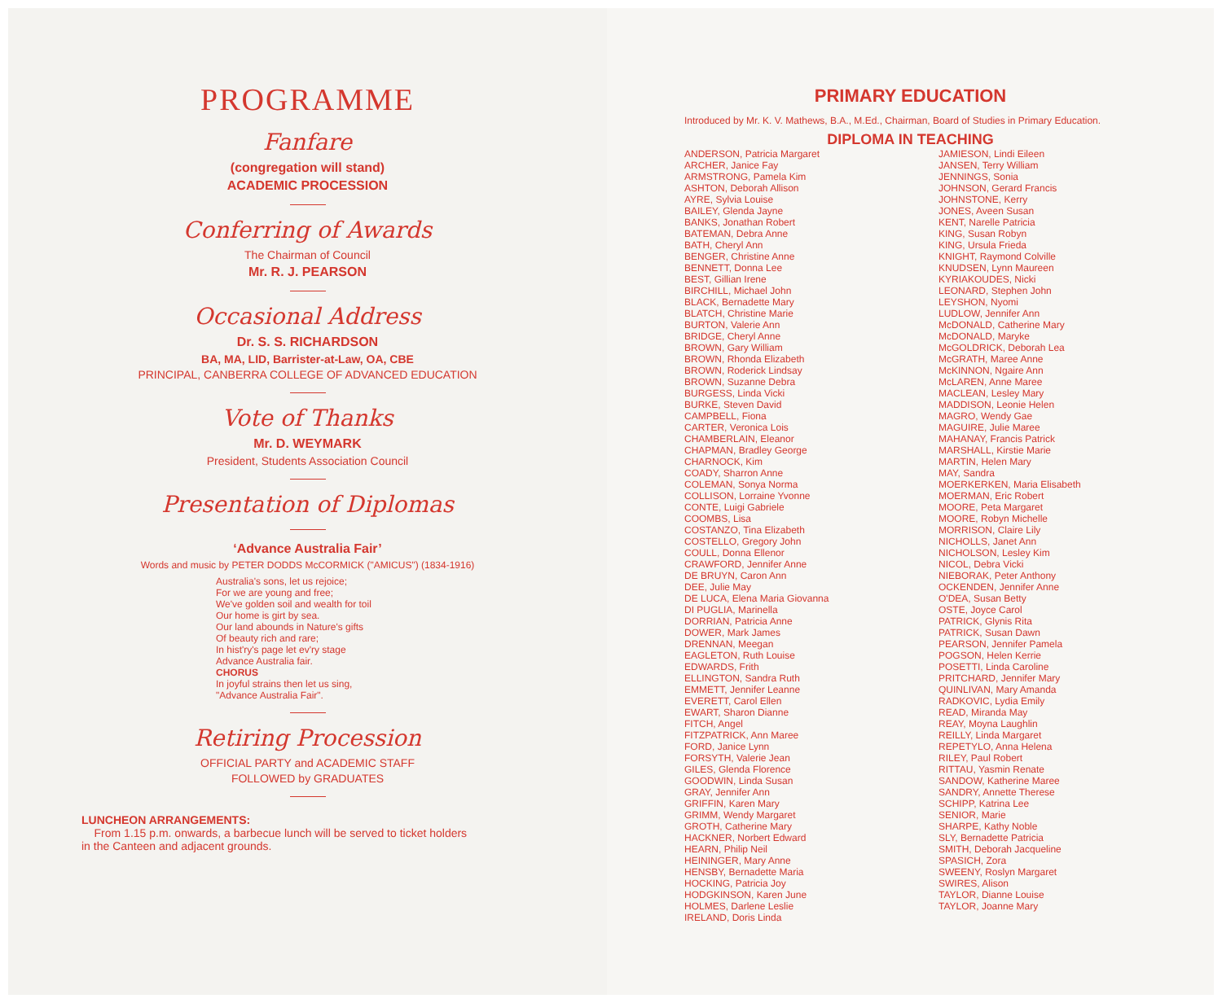PROGRAMME
Fanfare
(congregation will stand)
ACADEMIC PROCESSION
Conferring of Awards
The Chairman of Council
Mr. R. J. PEARSON
Occasional Address
Dr. S. S. RICHARDSON
BA, MA, LID, Barrister-at-Law, OA, CBE
PRINCIPAL, CANBERRA COLLEGE OF ADVANCED EDUCATION
Vote of Thanks
Mr. D. WEYMARK
President, Students Association Council
Presentation of Diplomas
‘Advance Australia Fair’
Words and music by PETER DODDS McCORMICK ("AMICUS") (1834-1916)
Australia's sons, let us rejoice;
For we are young and free;
We've golden soil and wealth for toil
Our home is girt by sea.
Our land abounds in Nature's gifts
Of beauty rich and rare;
In hist'ry's page let ev'ry stage
Advance Australia fair.
CHORUS
In joyful strains then let us sing,
"Advance Australia Fair".
Retiring Procession
OFFICIAL PARTY and ACADEMIC STAFF
FOLLOWED by GRADUATES
LUNCHEON ARRANGEMENTS:
From 1.15 p.m. onwards, a barbecue lunch will be served to ticket holders
in the Canteen and adjacent grounds.
PRIMARY EDUCATION
Introduced by Mr. K. V. Mathews, B.A., M.Ed., Chairman, Board of Studies in Primary Education.
DIPLOMA IN TEACHING
ANDERSON, Patricia Margaret
ARCHER, Janice Fay
ARMSTRONG, Pamela Kim
ASHTON, Deborah Allison
AYRE, Sylvia Louise
BAILEY, Glenda Jayne
BANKS, Jonathan Robert
BATEMAN, Debra Anne
BATH, Cheryl Ann
BENGER, Christine Anne
BENNETT, Donna Lee
BEST, Gillian Irene
BIRCHILL, Michael John
BLACK, Bernadette Mary
BLATCH, Christine Marie
BURTON, Valerie Ann
BRIDGE, Cheryl Anne
BROWN, Gary William
BROWN, Rhonda Elizabeth
BROWN, Roderick Lindsay
BROWN, Suzanne Debra
BURGESS, Linda Vicki
BURKE, Steven David
CAMPBELL, Fiona
CARTER, Veronica Lois
CHAMBERLAIN, Eleanor
CHAPMAN, Bradley George
CHARNOCK, Kim
COADY, Sharron Anne
COLEMAN, Sonya Norma
COLLISON, Lorraine Yvonne
CONTE, Luigi Gabriele
COOMBS, Lisa
COSTANZO, Tina Elizabeth
COSTELLO, Gregory John
COULL, Donna Ellenor
CRAWFORD, Jennifer Anne
DE BRUYN, Caron Ann
DEE, Julie May
DE LUCA, Elena Maria Giovanna
DI PUGLIA, Marinella
DORRIAN, Patricia Anne
DOWER, Mark James
DRENNAN, Meegan
EAGLETON, Ruth Louise
EDWARDS, Frith
ELLINGTON, Sandra Ruth
EMMETT, Jennifer Leanne
EVERETT, Carol Ellen
EWART, Sharon Dianne
FITCH, Angel
FITZPATRICK, Ann Maree
FORD, Janice Lynn
FORSYTH, Valerie Jean
GILES, Glenda Florence
GOODWIN, Linda Susan
GRAY, Jennifer Ann
GRIFFIN, Karen Mary
GRIMM, Wendy Margaret
GROTH, Catherine Mary
HACKNER, Norbert Edward
HEARN, Philip Neil
HEININGER, Mary Anne
HENSBY, Bernadette Maria
HOCKING, Patricia Joy
HODGKINSON, Karen June
HOLMES, Darlene Leslie
IRELAND, Doris Linda
JAMIESON, Lindi Eileen
JANSEN, Terry William
JENNINGS, Sonia
JOHNSON, Gerard Francis
JOHNSTONE, Kerry
JONES, Aveen Susan
KENT, Narelle Patricia
KING, Susan Robyn
KING, Ursula Frieda
KNIGHT, Raymond Colville
KNUDSEN, Lynn Maureen
KYRIAKOUDES, Nicki
LEONARD, Stephen John
LEYSHON, Nyomi
LUDLOW, Jennifer Ann
McDONALD, Catherine Mary
McDONALD, Maryke
McGOLDRICK, Deborah Lea
McGRATH, Maree Anne
McKINNON, Ngaire Ann
McLAREN, Anne Maree
MACLEAN, Lesley Mary
MADDISON, Leonie Helen
MAGRO, Wendy Gae
MAGUIRE, Julie Maree
MAHANAY, Francis Patrick
MARSHALL, Kirstie Marie
MARTIN, Helen Mary
MAY, Sandra
MOERKERKEN, Maria Elisabeth
MOERMAN, Eric Robert
MOORE, Peta Margaret
MOORE, Robyn Michelle
MORRISON, Claire Lily
NICHOLLS, Janet Ann
NICHOLSON, Lesley Kim
NICOL, Debra Vicki
NIEBORAK, Peter Anthony
OCKENDEN, Jennifer Anne
O'DEA, Susan Betty
OSTE, Joyce Carol
PATRICK, Glynis Rita
PATRICK, Susan Dawn
PEARSON, Jennifer Pamela
POGSON, Helen Kerrie
POSETTI, Linda Caroline
PRITCHARD, Jennifer Mary
QUINLIVAN, Mary Amanda
RADKOVIC, Lydia Emily
READ, Miranda May
REAY, Moyna Laughlin
REILLY, Linda Margaret
REPETYLO, Anna Helena
RILEY, Paul Robert
RITTAU, Yasmin Renate
SANDOW, Katherine Maree
SANDRY, Annette Therese
SCHIPP, Katrina Lee
SENIOR, Marie
SHARPE, Kathy Noble
SLY, Bernadette Patricia
SMITH, Deborah Jacqueline
SPASICH, Zora
SWEENY, Roslyn Margaret
SWIRES, Alison
TAYLOR, Dianne Louise
TAYLOR, Joanne Mary